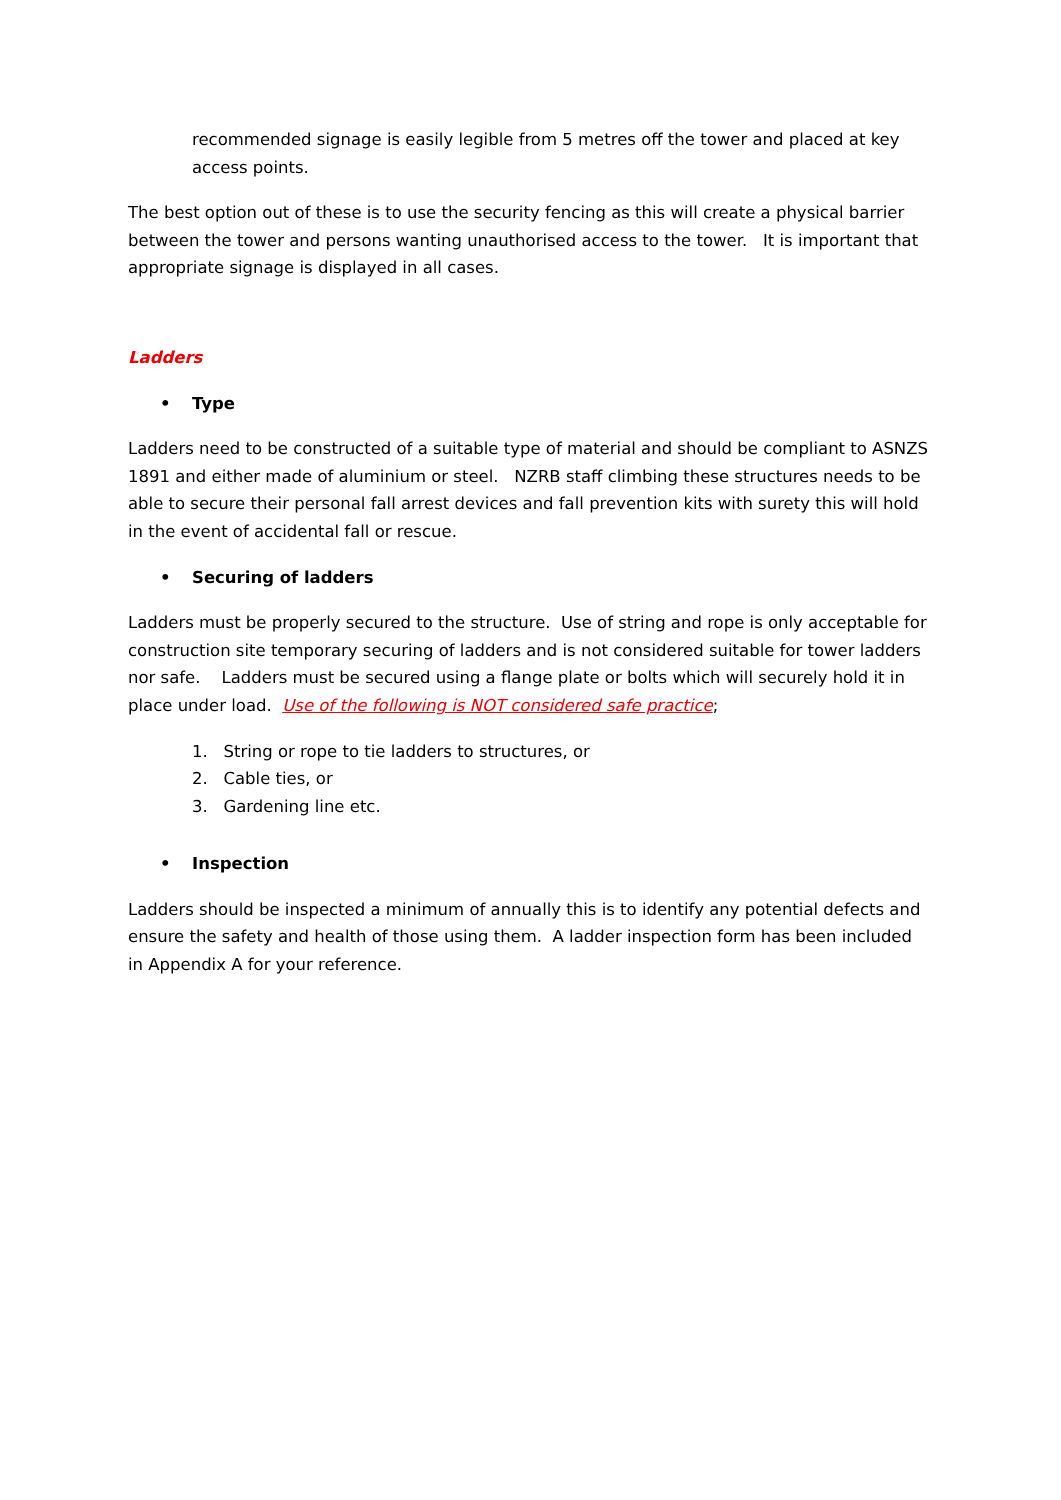recommended signage is easily legible from 5 metres off the tower and placed at key access points.
The best option out of these is to use the security fencing as this will create a physical barrier between the tower and persons wanting unauthorised access to the tower. It is important that appropriate signage is displayed in all cases.
Ladders
• Type
Ladders need to be constructed of a suitable type of material and should be compliant to ASNZS 1891 and either made of aluminium or steel. NZRB staff climbing these structures needs to be able to secure their personal fall arrest devices and fall prevention kits with surety this will hold in the event of accidental fall or rescue.
• Securing of ladders
Ladders must be properly secured to the structure. Use of string and rope is only acceptable for construction site temporary securing of ladders and is not considered suitable for tower ladders nor safe. Ladders must be secured using a flange plate or bolts which will securely hold it in place under load. Use of the following is NOT considered safe practice;
1. String or rope to tie ladders to structures, or
2. Cable ties, or
3. Gardening line etc.
• Inspection
Ladders should be inspected a minimum of annually this is to identify any potential defects and ensure the safety and health of those using them. A ladder inspection form has been included in Appendix A for your reference.